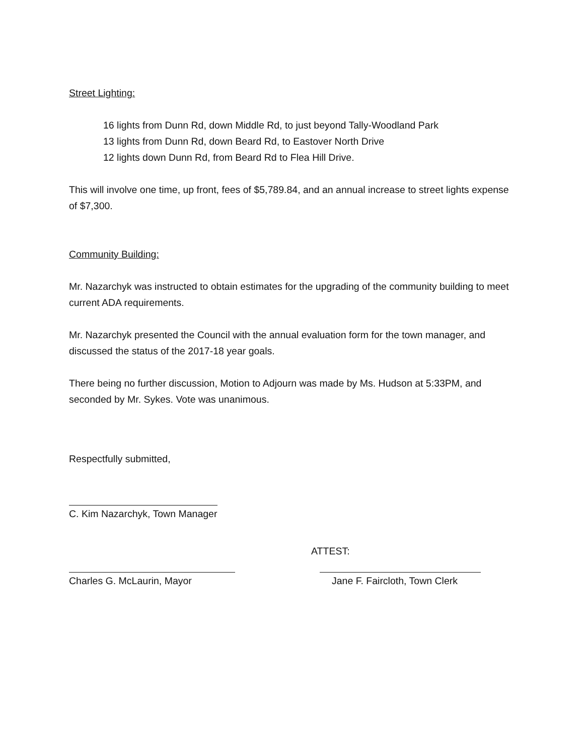Street Lighting:
16 lights from Dunn Rd, down Middle Rd, to just beyond Tally-Woodland Park
13 lights from Dunn Rd, down Beard Rd, to Eastover North Drive
12 lights down Dunn Rd, from Beard Rd to Flea Hill Drive.
This will involve one time, up front, fees of $5,789.84, and an annual increase to street lights expense of $7,300.
Community Building:
Mr. Nazarchyk was instructed to obtain estimates for the upgrading of the community building to meet current ADA requirements.
Mr. Nazarchyk presented the Council with the annual evaluation form for the town manager, and discussed the status of the 2017-18 year goals.
There being no further discussion, Motion to Adjourn was made by Ms. Hudson at 5:33PM, and seconded by Mr. Sykes. Vote was unanimous.
Respectfully submitted,
C. Kim Nazarchyk, Town Manager
ATTEST:
Charles G. McLaurin, Mayor Jane F. Faircloth, Town Clerk